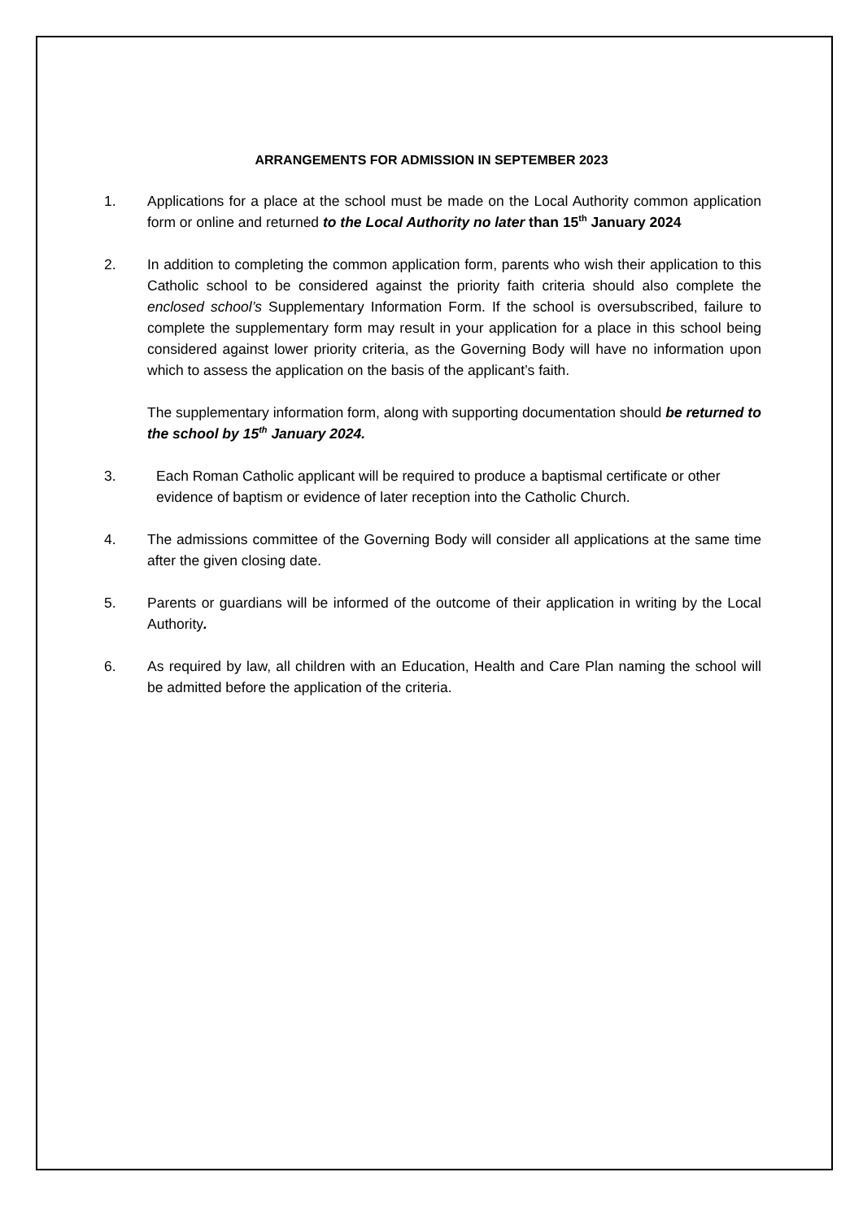ARRANGEMENTS FOR ADMISSION IN SEPTEMBER 2023
1. Applications for a place at the school must be made on the Local Authority common application form or online and returned to the Local Authority no later than 15<sup>th</sup> January 2024
2. In addition to completing the common application form, parents who wish their application to this Catholic school to be considered against the priority faith criteria should also complete the enclosed school’s Supplementary Information Form. If the school is oversubscribed, failure to complete the supplementary form may result in your application for a place in this school being considered against lower priority criteria, as the Governing Body will have no information upon which to assess the application on the basis of the applicant’s faith.
The supplementary information form, along with supporting documentation should be returned to the school by 15<sup>th</sup> January 2024.
3. Each Roman Catholic applicant will be required to produce a baptismal certificate or other evidence of baptism or evidence of later reception into the Catholic Church.
4. The admissions committee of the Governing Body will consider all applications at the same time after the given closing date.
5. Parents or guardians will be informed of the outcome of their application in writing by the Local Authority.
6. As required by law, all children with an Education, Health and Care Plan naming the school will be admitted before the application of the criteria.